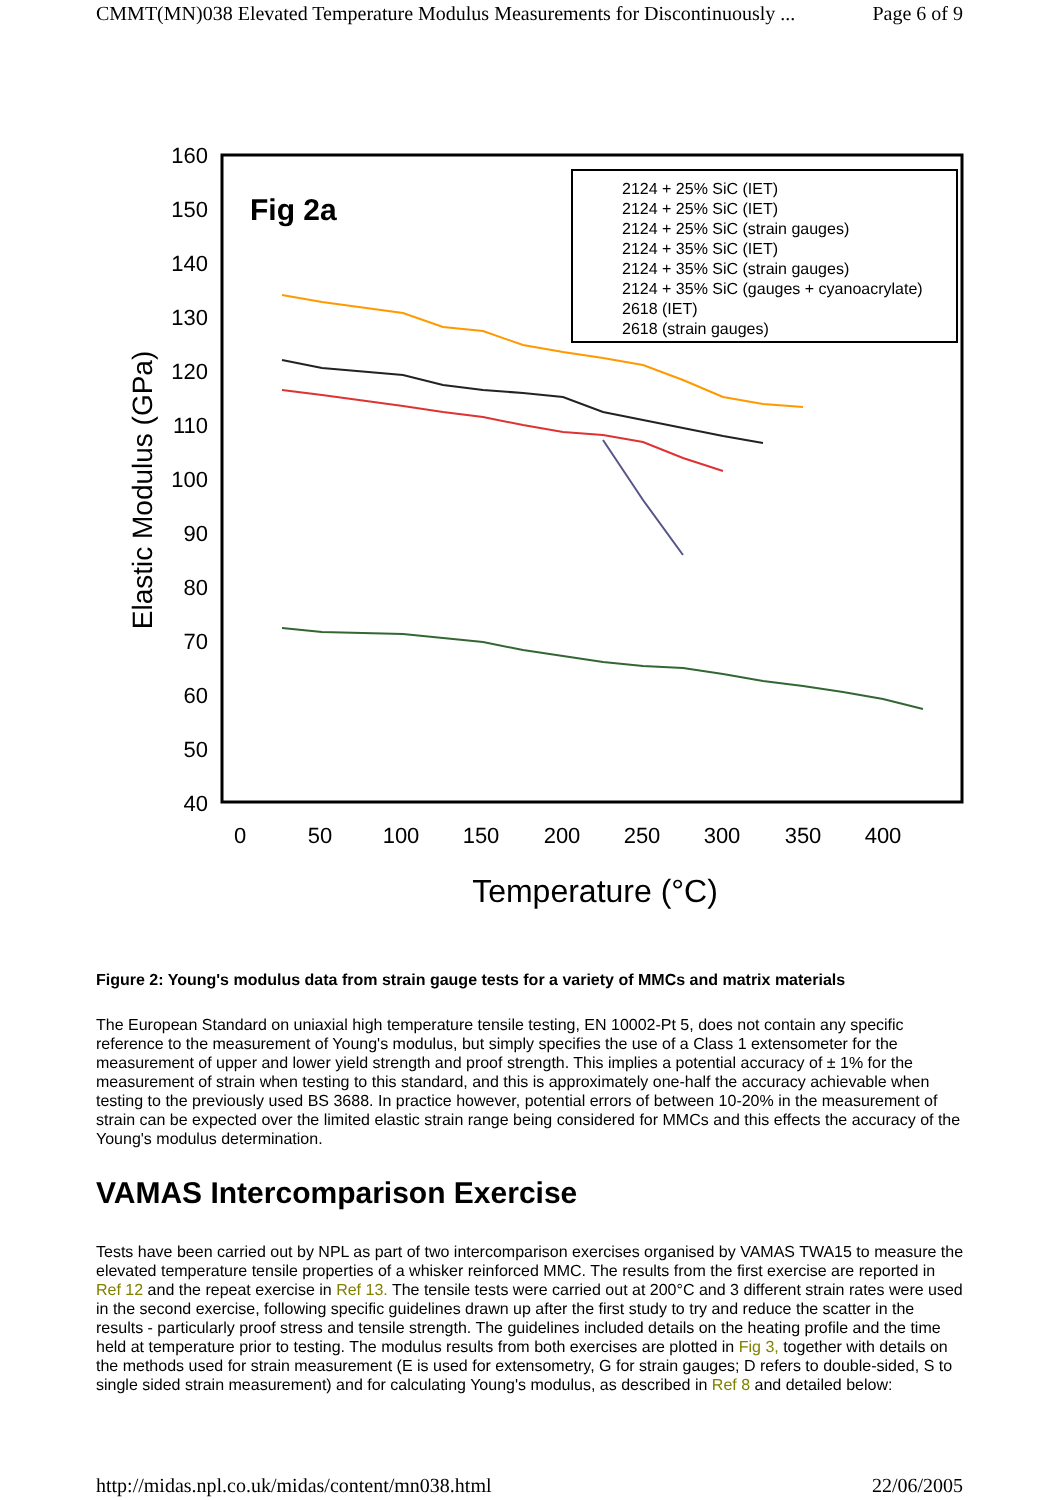CMMT(MN)038 Elevated Temperature Modulus Measurements for Discontinuously ... Page 6 of 9
160
150
140
130
120
110
100
90
80
70
60
50
40
0
50
100
150
200
250
300
350
400
Temperature (°C)
Elastic Modulus (GPa)
Fig 2a
2124 + 25% SiC (IET)
2124 + 25% SiC (IET)
2124 + 25% SiC (strain gauges)
2124 + 35% SiC (IET)
2124 + 35% SiC (strain gauges)
2124 + 35% SiC (gauges + cyanoacrylate)
2618 (IET)
2618 (strain gauges)
Figure 2: Young's modulus data from strain gauge tests for a variety of MMCs and matrix materials
The European Standard on uniaxial high temperature tensile testing, EN 10002-Pt 5, does not contain any specific reference to the measurement of Young's modulus, but simply specifies the use of a Class 1 extensometer for the measurement of upper and lower yield strength and proof strength. This implies a potential accuracy of ± 1% for the measurement of strain when testing to this standard, and this is approximately one-half the accuracy achievable when testing to the previously used BS 3688. In practice however, potential errors of between 10-20% in the measurement of strain can be expected over the limited elastic strain range being considered for MMCs and this effects the accuracy of the Young's modulus determination.
VAMAS Intercomparison Exercise
Tests have been carried out by NPL as part of two intercomparison exercises organised by VAMAS TWA15 to measure the elevated temperature tensile properties of a whisker reinforced MMC. The results from the first exercise are reported in Ref 12 and the repeat exercise in Ref 13. The tensile tests were carried out at 200°C and 3 different strain rates were used in the second exercise, following specific guidelines drawn up after the first study to try and reduce the scatter in the results - particularly proof stress and tensile strength. The guidelines included details on the heating profile and the time held at temperature prior to testing. The modulus results from both exercises are plotted in Fig 3, together with details on the methods used for strain measurement (E is used for extensometry, G for strain gauges; D refers to double-sided, S to single sided strain measurement) and for calculating Young's modulus, as described in Ref 8 and detailed below:
http://midas.npl.co.uk/midas/content/mn038.html 22/06/2005